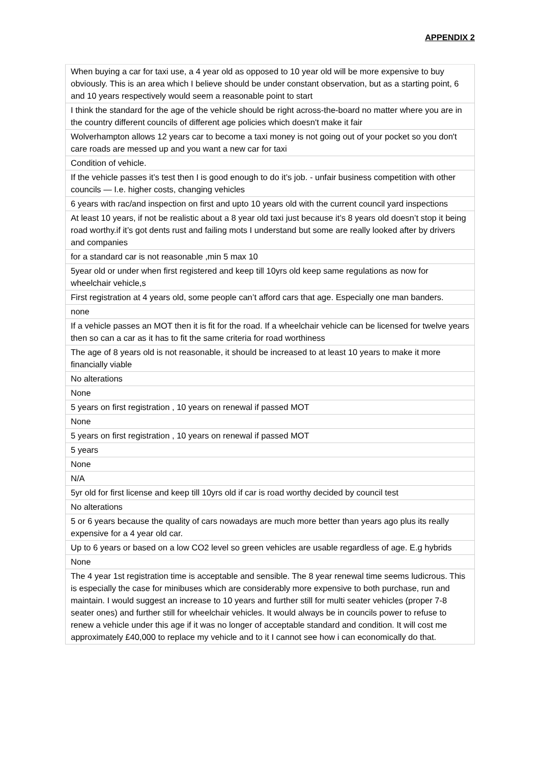APPENDIX 2
| When buying a car for taxi use, a 4 year old as opposed to 10 year old will be more expensive to buy obviously. This is an area which I believe should be under constant observation, but as a starting point, 6 and 10 years respectively would seem a reasonable point to start |
| I think the standard for the age of the vehicle should be right across-the-board no matter where you are in the country different councils of different age policies which doesn't make it fair |
| Wolverhampton allows 12 years car to become a taxi money is not going out of your pocket so you don't care roads are messed up and you want a new car for taxi |
| Condition of vehicle. |
| If the vehicle passes it’s test then I is good enough to do it’s job. - unfair business competition with other councils — I.e. higher costs, changing vehicles |
| 6 years with rac/and inspection on first and upto 10 years old with the current council yard inspections |
| At least 10 years, if not be realistic about a 8 year old taxi just because it’s 8 years old doesn’t stop it being road worthy.if it’s got dents rust and failing mots I understand but some are really looked after by drivers and companies |
| for a standard car is not reasonable ,min 5 max 10 |
| 5year old or under when first registered and keep till 10yrs old keep same regulations as now for wheelchair vehicle,s |
| First registration at 4 years old, some people can’t afford cars that age. Especially one man banders. |
| none |
| If a vehicle passes an MOT then it is fit for the road. If a wheelchair vehicle can be licensed for twelve years then so can a car as it has to fit the same criteria for road worthiness |
| The age of 8 years old is not reasonable, it should be increased to at least 10 years to make it more financially viable |
| No alterations |
| None |
| 5 years on first registration , 10 years on renewal if passed MOT |
| None |
| 5 years on first registration , 10 years on renewal if passed MOT |
| 5 years |
| None |
| N/A |
| 5yr old for first license and keep till 10yrs old if car is road worthy decided by council test |
| No alterations |
| 5 or 6 years because the quality of cars nowadays are much more better than years ago plus its really expensive for a 4 year old car. |
| Up to 6 years or based on a low CO2 level so green vehicles are usable regardless of age. E.g hybrids |
| None |
| The 4 year 1st registration time is acceptable and sensible. The 8 year renewal time seems ludicrous. This is especially the case for minibuses which are considerably more expensive to both purchase, run and maintain. I would suggest an increase to 10 years and further still for multi seater vehicles (proper 7-8 seater ones) and further still for wheelchair vehicles. It would always be in councils power to refuse to renew a vehicle under this age if it was no longer of acceptable standard and condition. It will cost me approximately £40,000 to replace my vehicle and to it I cannot see how i can economically do that. |